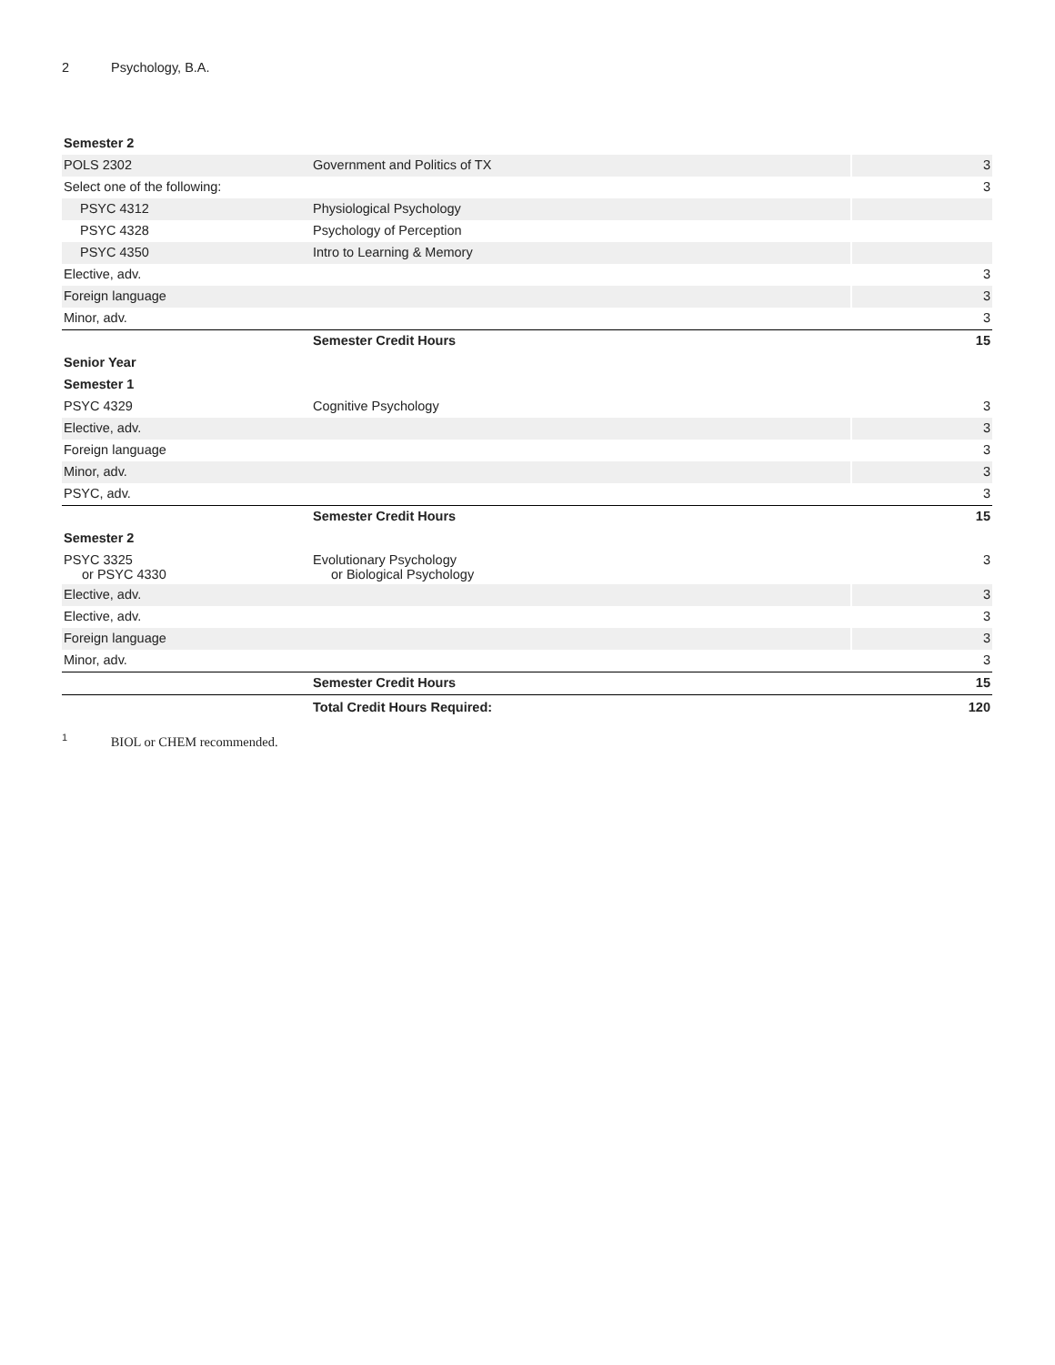2 Psychology, B.A.
| Semester 2 | | |
| POLS 2302 | Government and Politics of TX | 3 |
| Select one of the following: | | 3 |
| PSYC 4312 | Physiological Psychology | |
| PSYC 4328 | Psychology of Perception | |
| PSYC 4350 | Intro to Learning & Memory | |
| Elective, adv. | | 3 |
| Foreign language | | 3 |
| Minor, adv. | | 3 |
| | Semester Credit Hours | 15 |
| Senior Year | | |
| Semester 1 | | |
| PSYC 4329 | Cognitive Psychology | 3 |
| Elective, adv. | | 3 |
| Foreign language | | 3 |
| Minor, adv. | | 3 |
| PSYC, adv. | | 3 |
| | Semester Credit Hours | 15 |
| Semester 2 | | |
| PSYC 3325 or PSYC 4330 | Evolutionary Psychology or Biological Psychology | 3 |
| Elective, adv. | | 3 |
| Elective, adv. | | 3 |
| Foreign language | | 3 |
| Minor, adv. | | 3 |
| | Semester Credit Hours | 15 |
| | Total Credit Hours Required: | 120 |
<sup>1</sup> BIOL or CHEM recommended.